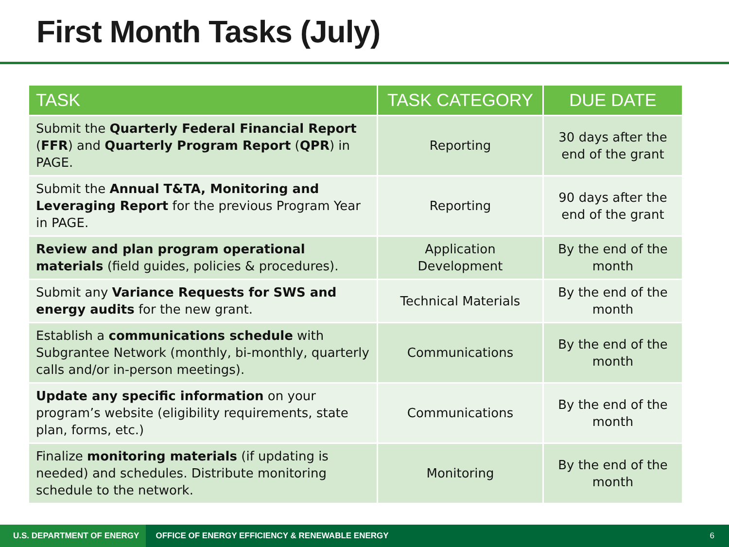First Month Tasks (July)
| TASK | TASK CATEGORY | DUE DATE |
| --- | --- | --- |
| Submit the Quarterly Federal Financial Report ( FFR ) and Quarterly Program Report ( QPR ) in PAGE. | Reporting | 30 days after the end of the grant |
| Submit the Annual T&TA, Monitoring and Leveraging Report for the previous Program Year in PAGE. | Reporting | 90 days after the end of the grant |
| Review and plan program operational materials (field guides, policies & procedures). | Application Development | By the end of the month |
| Submit any Variance Requests for SWS and energy audits for the new grant. | Technical Materials | By the end of the month |
| Establish a communications schedule with Subgrantee Network (monthly, bi-monthly, quarterly calls and/or in-person meetings). | Communications | By the end of the month |
| Update any specific information on your program’s website (eligibility requirements, state plan, forms, etc.) | Communications | By the end of the month |
| Finalize monitoring materials (if updating is needed) and schedules. Distribute monitoring schedule to the network. | Monitoring | By the end of the month |
U.S. DEPARTMENT OF ENERGY
OFFICE OF ENERGY EFFICIENCY & RENEWABLE ENERGY
6